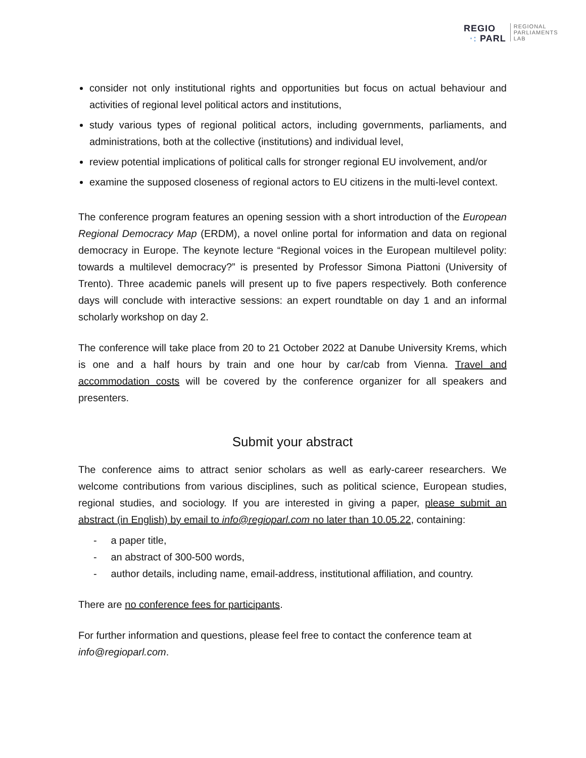REGIO
·: PARL
REGIONAL
PARLIAMENTS
LAB
consider not only institutional rights and opportunities but focus on actual behaviour and activities of regional level political actors and institutions,
study various types of regional political actors, including governments, parliaments, and administrations, both at the collective (institutions) and individual level,
review potential implications of political calls for stronger regional EU involvement, and/or
examine the supposed closeness of regional actors to EU citizens in the multi-level context.
The conference program features an opening session with a short introduction of the European Regional Democracy Map (ERDM), a novel online portal for information and data on regional democracy in Europe. The keynote lecture “Regional voices in the European multilevel polity: towards a multilevel democracy?” is presented by Professor Simona Piattoni (University of Trento). Three academic panels will present up to five papers respectively. Both conference days will conclude with interactive sessions: an expert roundtable on day 1 and an informal scholarly workshop on day 2.
The conference will take place from 20 to 21 October 2022 at Danube University Krems, which is one and a half hours by train and one hour by car/cab from Vienna. Travel and accommodation costs will be covered by the conference organizer for all speakers and presenters.
Submit your abstract
The conference aims to attract senior scholars as well as early-career researchers. We welcome contributions from various disciplines, such as political science, European studies, regional studies, and sociology. If you are interested in giving a paper, please submit an abstract (in English) by email to info@regioparl.com no later than 10.05.22, containing:
- a paper title,
- an abstract of 300-500 words,
- author details, including name, email-address, institutional affiliation, and country.
There are no conference fees for participants.
For further information and questions, please feel free to contact the conference team at info@regioparl.com.